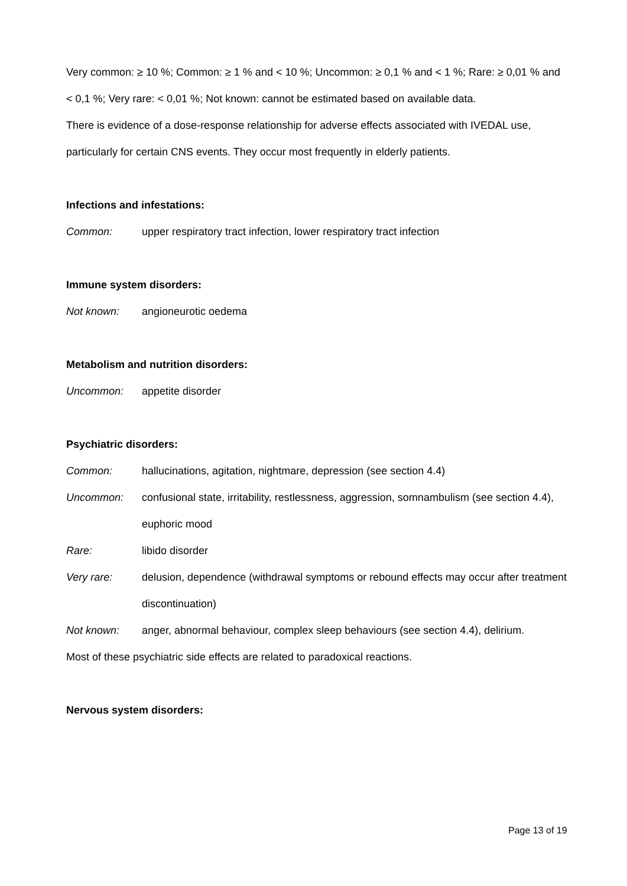Very common: ≥ 10 %; Common: ≥ 1 % and < 10 %; Uncommon: ≥ 0,1 % and < 1 %; Rare: ≥ 0,01 % and < 0,1 %; Very rare: < 0,01 %; Not known: cannot be estimated based on available data.
There is evidence of a dose-response relationship for adverse effects associated with IVEDAL use, particularly for certain CNS events. They occur most frequently in elderly patients.
Infections and infestations:
Common: upper respiratory tract infection, lower respiratory tract infection
Immune system disorders:
Not known: angioneurotic oedema
Metabolism and nutrition disorders:
Uncommon: appetite disorder
Psychiatric disorders:
Common: hallucinations, agitation, nightmare, depression (see section 4.4)
Uncommon: confusional state, irritability, restlessness, aggression, somnambulism (see section 4.4), euphoric mood
Rare: libido disorder
Very rare: delusion, dependence (withdrawal symptoms or rebound effects may occur after treatment discontinuation)
Not known: anger, abnormal behaviour, complex sleep behaviours (see section 4.4), delirium.
Most of these psychiatric side effects are related to paradoxical reactions.
Nervous system disorders:
Page 13 of 19